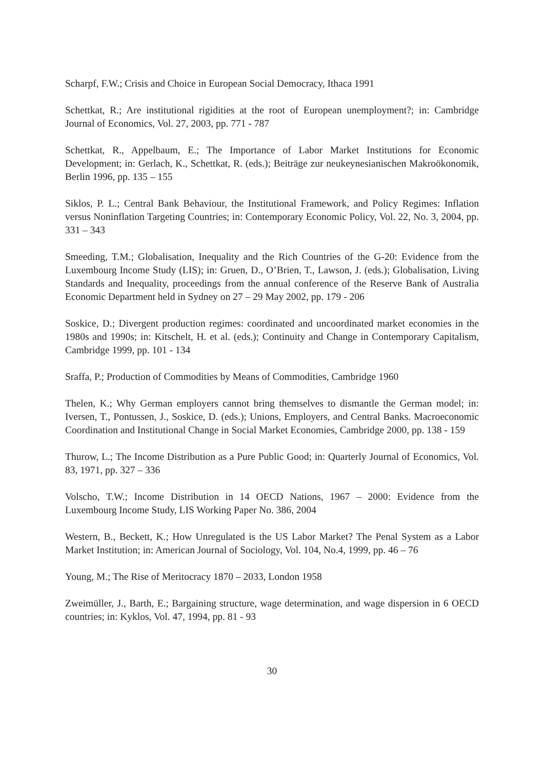Scharpf, F.W.; Crisis and Choice in European Social Democracy, Ithaca 1991
Schettkat, R.; Are institutional rigidities at the root of European unemployment?; in: Cambridge Journal of Economics, Vol. 27, 2003, pp. 771 - 787
Schettkat, R., Appelbaum, E.; The Importance of Labor Market Institutions for Economic Development; in: Gerlach, K., Schettkat, R. (eds.); Beiträge zur neukeynesianischen Makroökonomik, Berlin 1996, pp. 135 – 155
Siklos, P. L.; Central Bank Behaviour, the Institutional Framework, and Policy Regimes: Inflation versus Noninflation Targeting Countries; in: Contemporary Economic Policy, Vol. 22, No. 3, 2004, pp. 331 – 343
Smeeding, T.M.; Globalisation, Inequality and the Rich Countries of the G-20: Evidence from the Luxembourg Income Study (LIS); in: Gruen, D., O’Brien, T., Lawson, J. (eds.); Globalisation, Living Standards and Inequality, proceedings from the annual conference of the Reserve Bank of Australia Economic Department held in Sydney on 27 – 29 May 2002, pp. 179 - 206
Soskice, D.; Divergent production regimes: coordinated and uncoordinated market economies in the 1980s and 1990s; in: Kitschelt, H. et al. (eds.); Continuity and Change in Contemporary Capitalism, Cambridge 1999, pp. 101 - 134
Sraffa, P.; Production of Commodities by Means of Commodities, Cambridge 1960
Thelen, K.; Why German employers cannot bring themselves to dismantle the German model; in: Iversen, T., Pontussen, J., Soskice, D. (eds.); Unions, Employers, and Central Banks. Macroeconomic Coordination and Institutional Change in Social Market Economies, Cambridge 2000, pp. 138 - 159
Thurow, L.; The Income Distribution as a Pure Public Good; in: Quarterly Journal of Economics, Vol. 83, 1971, pp. 327 – 336
Volscho, T.W.; Income Distribution in 14 OECD Nations, 1967 – 2000: Evidence from the Luxembourg Income Study, LIS Working Paper No. 386, 2004
Western, B., Beckett, K.; How Unregulated is the US Labor Market? The Penal System as a Labor Market Institution; in: American Journal of Sociology, Vol. 104, No.4, 1999, pp. 46 – 76
Young, M.; The Rise of Meritocracy 1870 – 2033, London 1958
Zweimüller, J., Barth, E.; Bargaining structure, wage determination, and wage dispersion in 6 OECD countries; in: Kyklos, Vol. 47, 1994, pp. 81 - 93
30